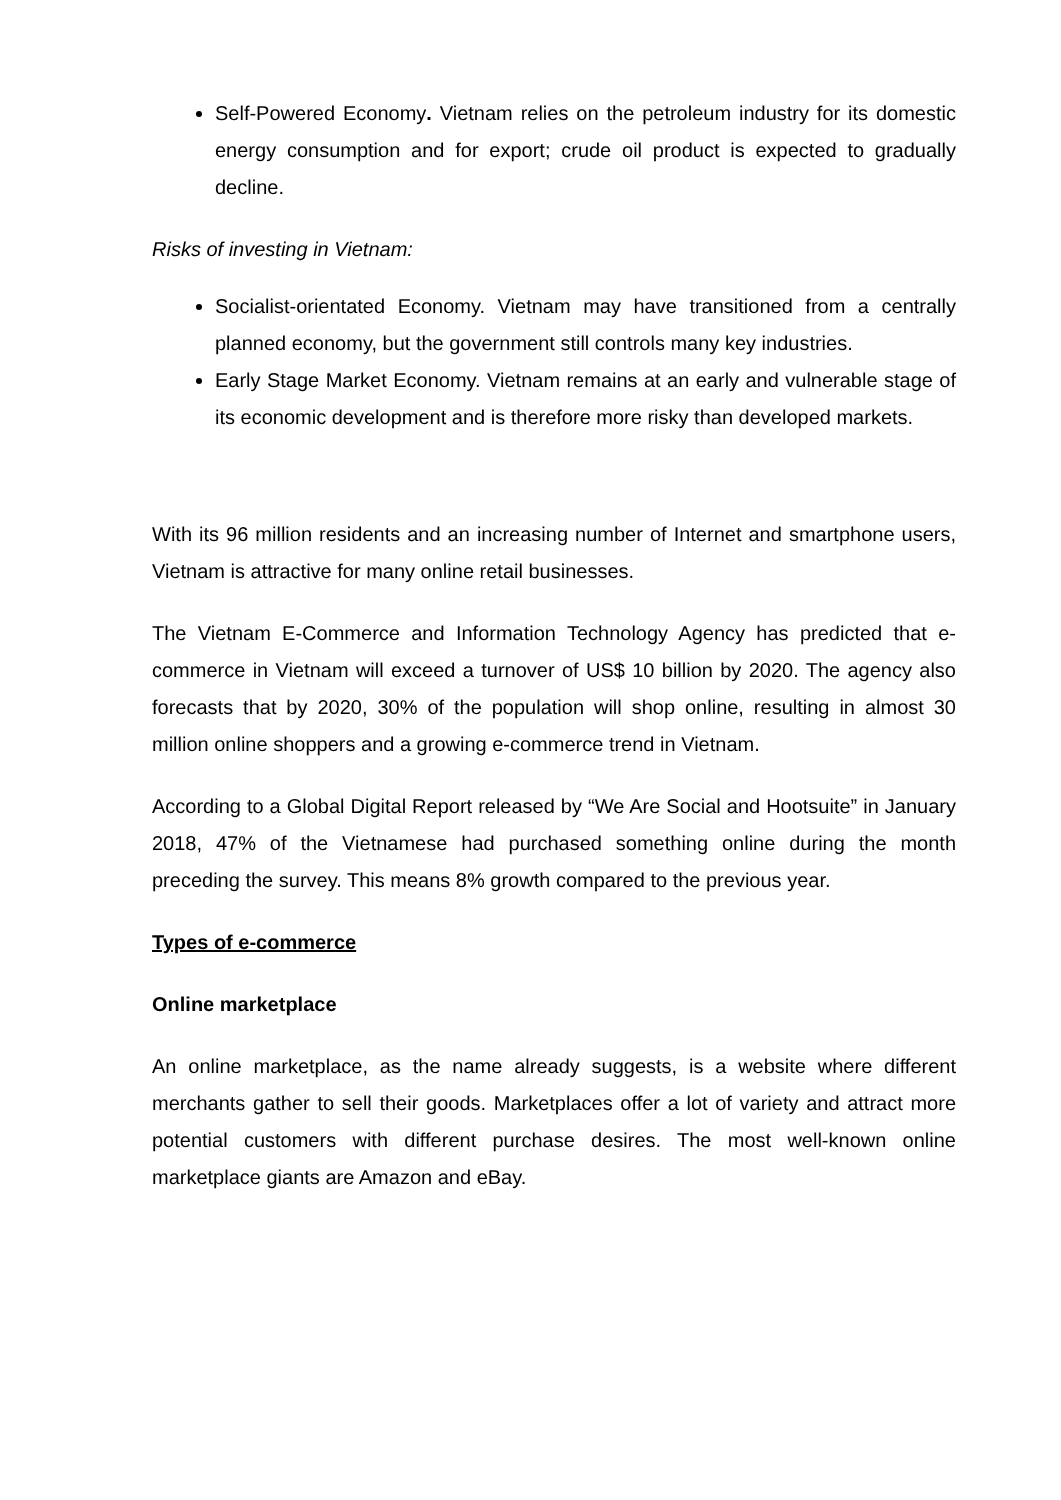Self-Powered Economy. Vietnam relies on the petroleum industry for its domestic energy consumption and for export; crude oil product is expected to gradually decline.
Risks of investing in Vietnam:
Socialist-orientated Economy. Vietnam may have transitioned from a centrally planned economy, but the government still controls many key industries.
Early Stage Market Economy. Vietnam remains at an early and vulnerable stage of its economic development and is therefore more risky than developed markets.
With its 96 million residents and an increasing number of Internet and smartphone users, Vietnam is attractive for many online retail businesses.
The Vietnam E-Commerce and Information Technology Agency has predicted that e-commerce in Vietnam will exceed a turnover of US$ 10 billion by 2020. The agency also forecasts that by 2020, 30% of the population will shop online, resulting in almost 30 million online shoppers and a growing e-commerce trend in Vietnam.
According to a Global Digital Report released by “We Are Social and Hootsuite” in January 2018, 47% of the Vietnamese had purchased something online during the month preceding the survey. This means 8% growth compared to the previous year.
Types of e-commerce
Online marketplace
An online marketplace, as the name already suggests, is a website where different merchants gather to sell their goods. Marketplaces offer a lot of variety and attract more potential customers with different purchase desires. The most well-known online marketplace giants are Amazon and eBay.